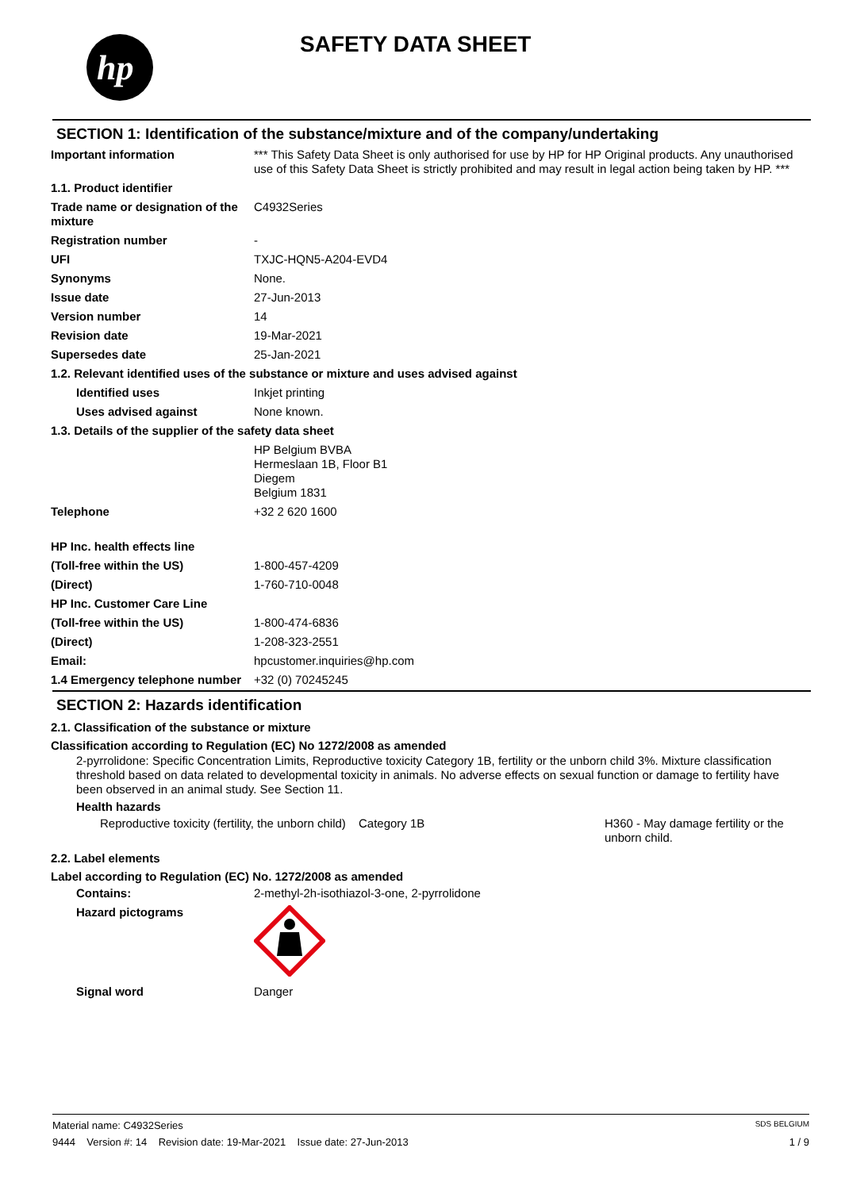hp
SAFETY DATA SHEET
SECTION 1: Identification of the substance/mixture and of the company/undertaking
| Important information | *** This Safety Data Sheet is only authorised for use by HP for HP Original products. Any unauthorised use of this Safety Data Sheet is strictly prohibited and may result in legal action being taken by HP. *** |
| 1.1. Product identifier | |
| Trade name or designation of the mixture | C4932Series |
| Registration number | - |
| UFI | TXJC-HQN5-A204-EVD4 |
| Synonyms | None. |
| Issue date | 27-Jun-2013 |
| Version number | 14 |
| Revision date | 19-Mar-2021 |
| Supersedes date | 25-Jan-2021 |
| 1.2. Relevant identified uses of the substance or mixture and uses advised against | |
| Identified uses | Inkjet printing |
| Uses advised against | None known. |
| 1.3. Details of the supplier of the safety data sheet | |
| | HP Belgium BVBA Hermeslaan 1B, Floor B1 Diegem Belgium 1831 |
| Telephone | +32 2 620 1600 |
| HP Inc. health effects line | |
| (Toll-free within the US) | 1-800-457-4209 |
| (Direct) | 1-760-710-0048 |
| HP Inc. Customer Care Line | |
| (Toll-free within the US) | 1-800-474-6836 |
| (Direct) | 1-208-323-2551 |
| Email: | hpcustomer.inquiries@hp.com |
| 1.4 Emergency telephone number | +32 (0) 70245245 |
SECTION 2: Hazards identification
2.1. Classification of the substance or mixture
Classification according to Regulation (EC) No 1272/2008 as amended
2-pyrrolidone: Specific Concentration Limits, Reproductive toxicity Category 1B, fertility or the unborn child 3%. Mixture classification threshold based on data related to developmental toxicity in animals. No adverse effects on sexual function or damage to fertility have been observed in an animal study. See Section 11.
Health hazards
| Reproductive toxicity (fertility, the unborn child) | Category 1B | H360 - May damage fertility or the unborn child. |
2.2. Label elements
Label according to Regulation (EC) No. 1272/2008 as amended
| Contains: | 2-methyl-2h-isothiazol-3-one, 2-pyrrolidone |
| Hazard pictograms | |
| Signal word | Danger |
Material name: C4932Series SDS BELGIUM
9444 Version #: 14 Revision date: 19-Mar-2021 Issue date: 27-Jun-2013 1 / 9